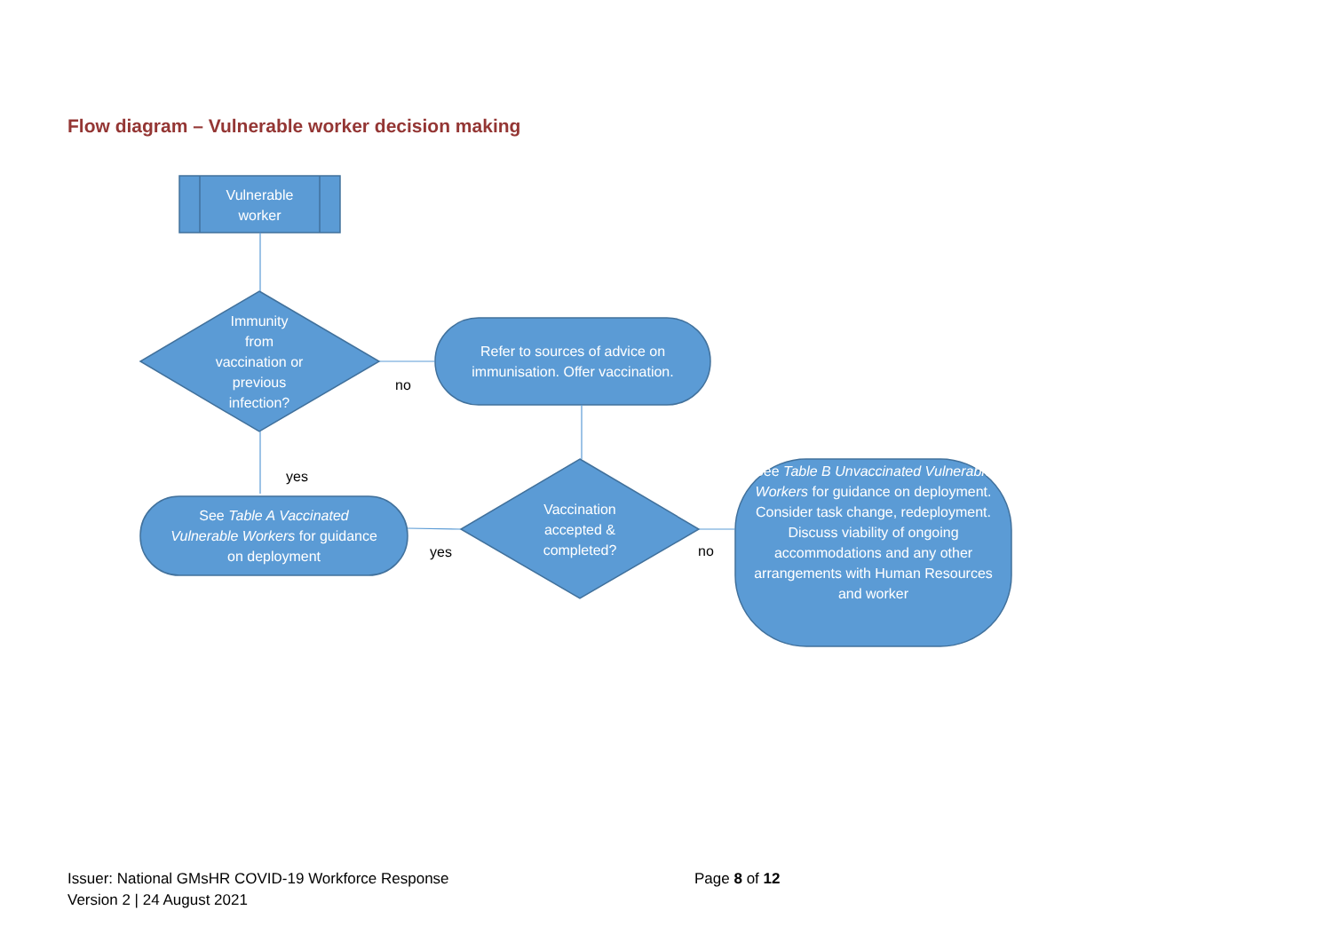Flow diagram – Vulnerable worker decision making
Vulnerable
worker
Immunity
from
vaccination or
previous
infection?
Refer to sources of advice on immunisation. Offer vaccination.
Vaccination
accepted &
completed?
See Table A Vaccinated Vulnerable Workers for guidance on deployment
See Table B Unvaccinated Vulnerable Workers for guidance on deployment. Consider task change, redeployment. Discuss viability of ongoing accommodations and any other arrangements with Human Resources and worker
no
yes
yes no
Issuer: National GMsHR COVID-19 Workforce Response
Version 2 | 24 August 2021
Page 8 of 12